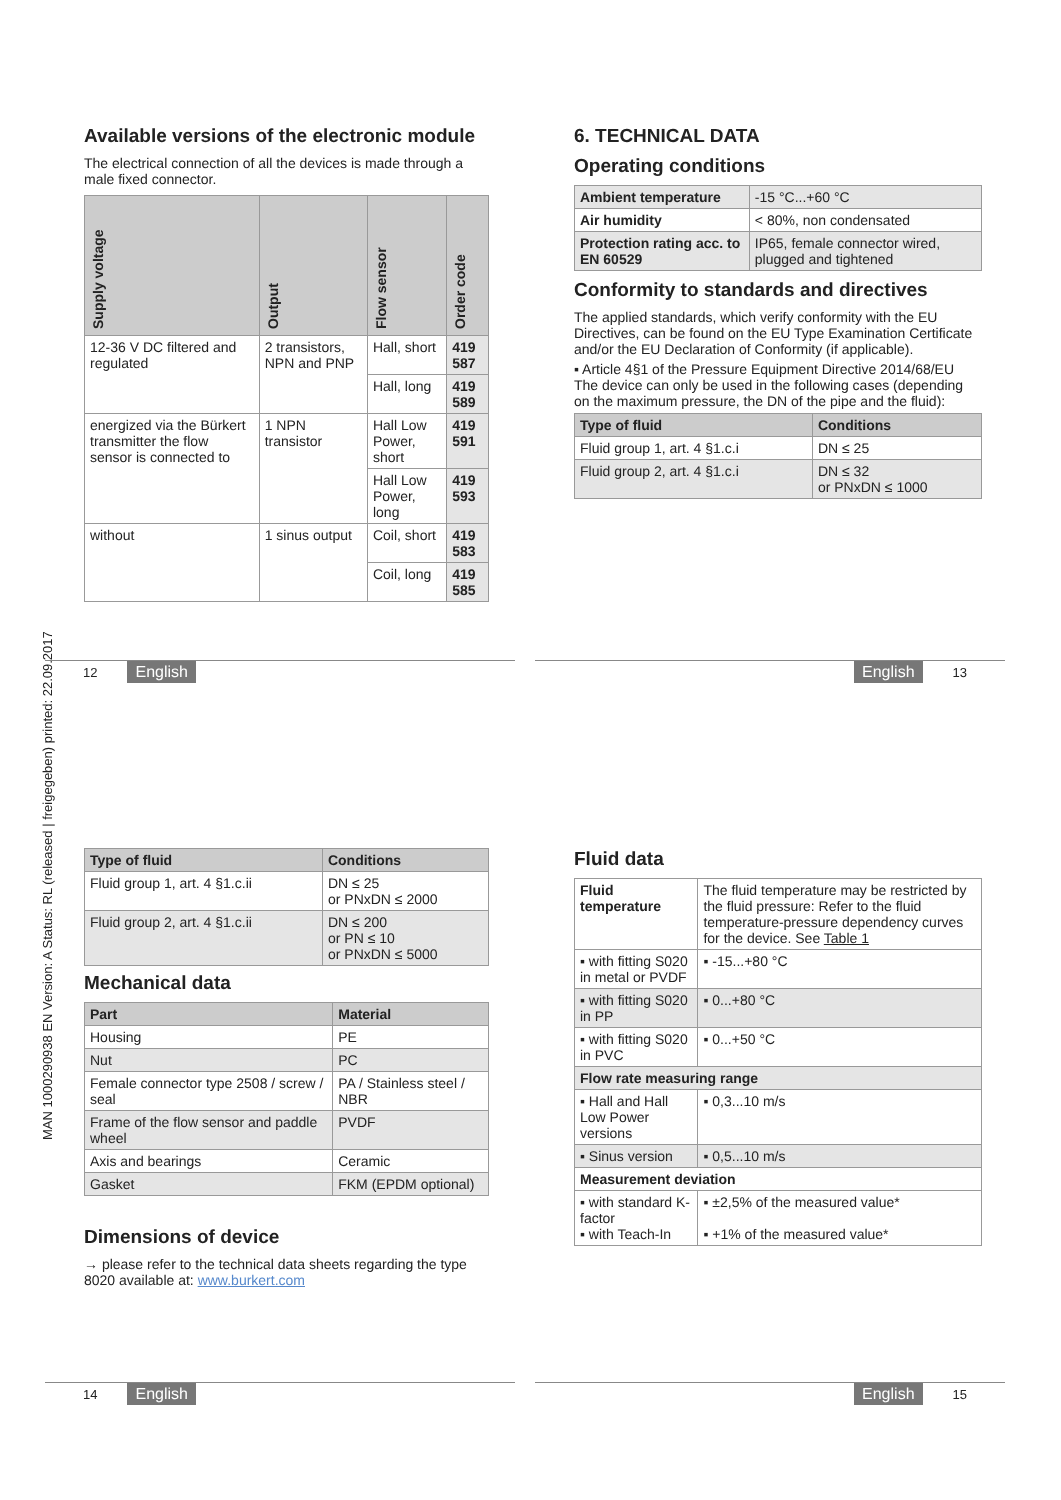MAN 1000290938 EN Version: A Status: RL (released | freigegeben) printed: 22.09.2017
Available versions of the electronic module
The electrical connection of all the devices is made through a male fixed connector.
| Supply voltage | Output | Flow sensor | Order code |
| --- | --- | --- | --- |
| 12-36 V DC filtered and regulated | 2 transistors, NPN and PNP | Hall, short | 419 587 |
| | | Hall, long | 419 589 |
| energized via the Bürkert transmitter the flow sensor is connected to | 1 NPN transistor | Hall Low Power, short | 419 591 |
| | | Hall Low Power, long | 419 593 |
| without | 1 sinus output | Coil, short | 419 583 |
| | | Coil, long | 419 585 |
6. TECHNICAL DATA
Operating conditions
| Ambient temperature | -15 °C...+60 °C |
| Air humidity | < 80%, non condensated |
| Protection rating acc. to EN 60529 | IP65, female connector wired, plugged and tightened |
Conformity to standards and directives
The applied standards, which verify conformity with the EU Directives, can be found on the EU Type Examination Certificate and/or the EU Declaration of Conformity (if applicable).
▪ Article 4§1 of the Pressure Equipment Directive 2014/68/EU
The device can only be used in the following cases (depending on the maximum pressure, the DN of the pipe and the fluid):
| Type of fluid | Conditions |
| --- | --- |
| Fluid group 1, art. 4 §1.c.i | DN ≤ 25 |
| Fluid group 2, art. 4 §1.c.i | DN ≤ 32 or PNxDN ≤ 1000 |
12 English English 13
| Type of fluid | Conditions |
| --- | --- |
| Fluid group 1, art. 4 §1.c.ii | DN ≤ 25 or PNxDN ≤ 2000 |
| Fluid group 2, art. 4 §1.c.ii | DN ≤ 200 or PN ≤ 10 or PNxDN ≤ 5000 |
Mechanical data
| Part | Material |
| --- | --- |
| Housing | PE |
| Nut | PC |
| Female connector type 2508 / screw / seal | PA / Stainless steel / NBR |
| Frame of the flow sensor and paddle wheel | PVDF |
| Axis and bearings | Ceramic |
| Gasket | FKM (EPDM optional) |
Dimensions of device
→ please refer to the technical data sheets regarding the type 8020 available at: www.burkert.com
Fluid data
| Fluid temperature | The fluid temperature may be restricted by the fluid pressure: Refer to the fluid temperature-pressure dependency curves for the device. See Table 1 |
| ▪ with fitting S020 in metal or PVDF | ▪ -15...+80 °C |
| ▪ with fitting S020 in PP | ▪ 0...+80 °C |
| ▪ with fitting S020 in PVC | ▪ 0...+50 °C |
| Flow rate measuring range | |
| ▪ Hall and Hall Low Power versions | ▪ 0,3...10 m/s |
| ▪ Sinus version | ▪ 0,5...10 m/s |
| Measurement deviation | |
| ▪ with standard K-factor ▪ with Teach-In | ▪ ±2,5% of the measured value* ▪ +1% of the measured value* |
14 English English 15